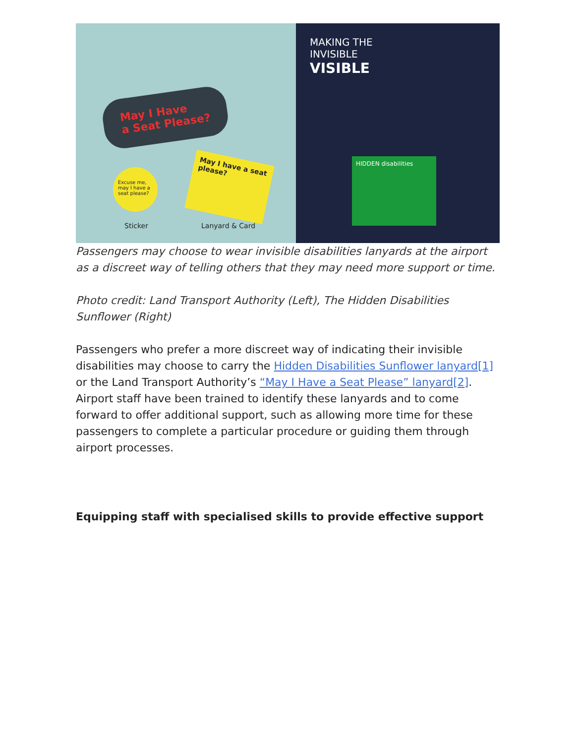May I Have
a Seat Please?
Excuse me, may I have a seat please?
May I have a seat please?
Sticker Lanyard & Card
MAKING THE
INVISIBLE
VISIBLE
HIDDEN disabilities
Passengers may choose to wear invisible disabilities lanyards at the airport as a discreet way of telling others that they may need more support or time.
Photo credit: Land Transport Authority (Left), The Hidden Disabilities Sunflower (Right)
Passengers who prefer a more discreet way of indicating their invisible disabilities may choose to carry the Hidden Disabilities Sunflower lanyard[1] or the Land Transport Authority’s “May I Have a Seat Please” lanyard[2]. Airport staff have been trained to identify these lanyards and to come forward to offer additional support, such as allowing more time for these passengers to complete a particular procedure or guiding them through airport processes.
Equipping staff with specialised skills to provide effective support